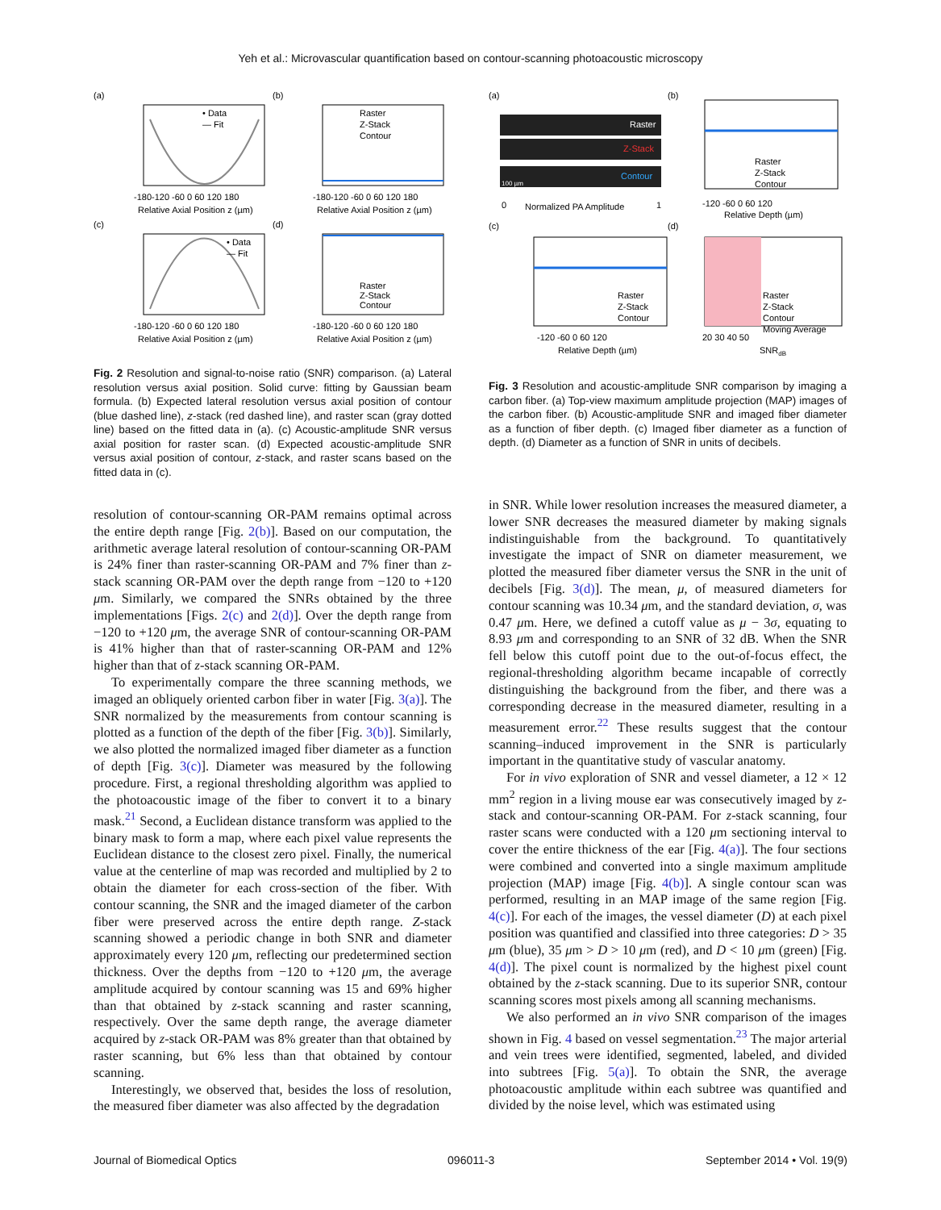Yeh et al.: Microvascular quantification based on contour-scanning photoacoustic microscopy
(a)
(b)
(c)
(d)
• Data
— Fit
-180-120 -60 0 60 120 180
Relative Axial Position z (µm)
Raster
Z-Stack
Contour
-180-120 -60 0 60 120 180
Relative Axial Position z (µm)
• Data
— Fit
-180-120 -60 0 60 120 180
Relative Axial Position z (µm)
Raster
Z-Stack
Contour
-180-120 -60 0 60 120 180
Relative Axial Position z (µm)
Fig. 2 Resolution and signal-to-noise ratio (SNR) comparison. (a) Lateral resolution versus axial position. Solid curve: fitting by Gaussian beam formula. (b) Expected lateral resolution versus axial position of contour (blue dashed line), z-stack (red dashed line), and raster scan (gray dotted line) based on the fitted data in (a). (c) Acoustic-amplitude SNR versus axial position for raster scan. (d) Expected acoustic-amplitude SNR versus axial position of contour, z-stack, and raster scans based on the fitted data in (c).
(a)
(b)
(c)
(d)
Raster
Z-Stack
Contour
100 µm
0
Normalized PA Amplitude
1
Raster
Z-Stack
Contour
-120 -60 0 60 120
Relative Depth (µm)
Raster
Z-Stack
Contour
-120 -60 0 60 120
Relative Depth (µm)
Raster
Z-Stack
Contour
Moving Average
20 30 40 50
SNRdB
Fig. 3 Resolution and acoustic-amplitude SNR comparison by imaging a carbon fiber. (a) Top-view maximum amplitude projection (MAP) images of the carbon fiber. (b) Acoustic-amplitude SNR and imaged fiber diameter as a function of fiber depth. (c) Imaged fiber diameter as a function of depth. (d) Diameter as a function of SNR in units of decibels.
resolution of contour-scanning OR-PAM remains optimal across the entire depth range [Fig. 2(b)]. Based on our computation, the arithmetic average lateral resolution of contour-scanning OR-PAM is 24% finer than raster-scanning OR-PAM and 7% finer than z-stack scanning OR-PAM over the depth range from −120 to +120 μm. Similarly, we compared the SNRs obtained by the three implementations [Figs. 2(c) and 2(d)]. Over the depth range from −120 to +120 μm, the average SNR of contour-scanning OR-PAM is 41% higher than that of raster-scanning OR-PAM and 12% higher than that of z-stack scanning OR-PAM.
To experimentally compare the three scanning methods, we imaged an obliquely oriented carbon fiber in water [Fig. 3(a)]. The SNR normalized by the measurements from contour scanning is plotted as a function of the depth of the fiber [Fig. 3(b)]. Similarly, we also plotted the normalized imaged fiber diameter as a function of depth [Fig. 3(c)]. Diameter was measured by the following procedure. First, a regional thresholding algorithm was applied to the photoacoustic image of the fiber to convert it to a binary mask.<sup>21</sup> Second, a Euclidean distance transform was applied to the binary mask to form a map, where each pixel value represents the Euclidean distance to the closest zero pixel. Finally, the numerical value at the centerline of map was recorded and multiplied by 2 to obtain the diameter for each cross-section of the fiber. With contour scanning, the SNR and the imaged diameter of the carbon fiber were preserved across the entire depth range. Z-stack scanning showed a periodic change in both SNR and diameter approximately every 120 μm, reflecting our predetermined section thickness. Over the depths from −120 to +120 μm, the average amplitude acquired by contour scanning was 15 and 69% higher than that obtained by z-stack scanning and raster scanning, respectively. Over the same depth range, the average diameter acquired by z-stack OR-PAM was 8% greater than that obtained by raster scanning, but 6% less than that obtained by contour scanning.
Interestingly, we observed that, besides the loss of resolution, the measured fiber diameter was also affected by the degradation
in SNR. While lower resolution increases the measured diameter, a lower SNR decreases the measured diameter by making signals indistinguishable from the background. To quantitatively investigate the impact of SNR on diameter measurement, we plotted the measured fiber diameter versus the SNR in the unit of decibels [Fig. 3(d)]. The mean, μ, of measured diameters for contour scanning was 10.34 μm, and the standard deviation, σ, was 0.47 μm. Here, we defined a cutoff value as μ − 3σ, equating to 8.93 μm and corresponding to an SNR of 32 dB. When the SNR fell below this cutoff point due to the out-of-focus effect, the regional-thresholding algorithm became incapable of correctly distinguishing the background from the fiber, and there was a corresponding decrease in the measured diameter, resulting in a measurement error.<sup>22</sup> These results suggest that the contour scanning–induced improvement in the SNR is particularly important in the quantitative study of vascular anatomy.
For in vivo exploration of SNR and vessel diameter, a 12 × 12 mm<sup>2</sup> region in a living mouse ear was consecutively imaged by z-stack and contour-scanning OR-PAM. For z-stack scanning, four raster scans were conducted with a 120 μm sectioning interval to cover the entire thickness of the ear [Fig. 4(a)]. The four sections were combined and converted into a single maximum amplitude projection (MAP) image [Fig. 4(b)]. A single contour scan was performed, resulting in an MAP image of the same region [Fig. 4(c)]. For each of the images, the vessel diameter (D) at each pixel position was quantified and classified into three categories: D > 35 μm (blue), 35 μm > D > 10 μm (red), and D < 10 μm (green) [Fig. 4(d)]. The pixel count is normalized by the highest pixel count obtained by the z-stack scanning. Due to its superior SNR, contour scanning scores most pixels among all scanning mechanisms.
We also performed an in vivo SNR comparison of the images shown in Fig. 4 based on vessel segmentation.<sup>23</sup> The major arterial and vein trees were identified, segmented, labeled, and divided into subtrees [Fig. 5(a)]. To obtain the SNR, the average photoacoustic amplitude within each subtree was quantified and divided by the noise level, which was estimated using
Journal of Biomedical Optics 096011-3 September 2014 • Vol. 19(9)